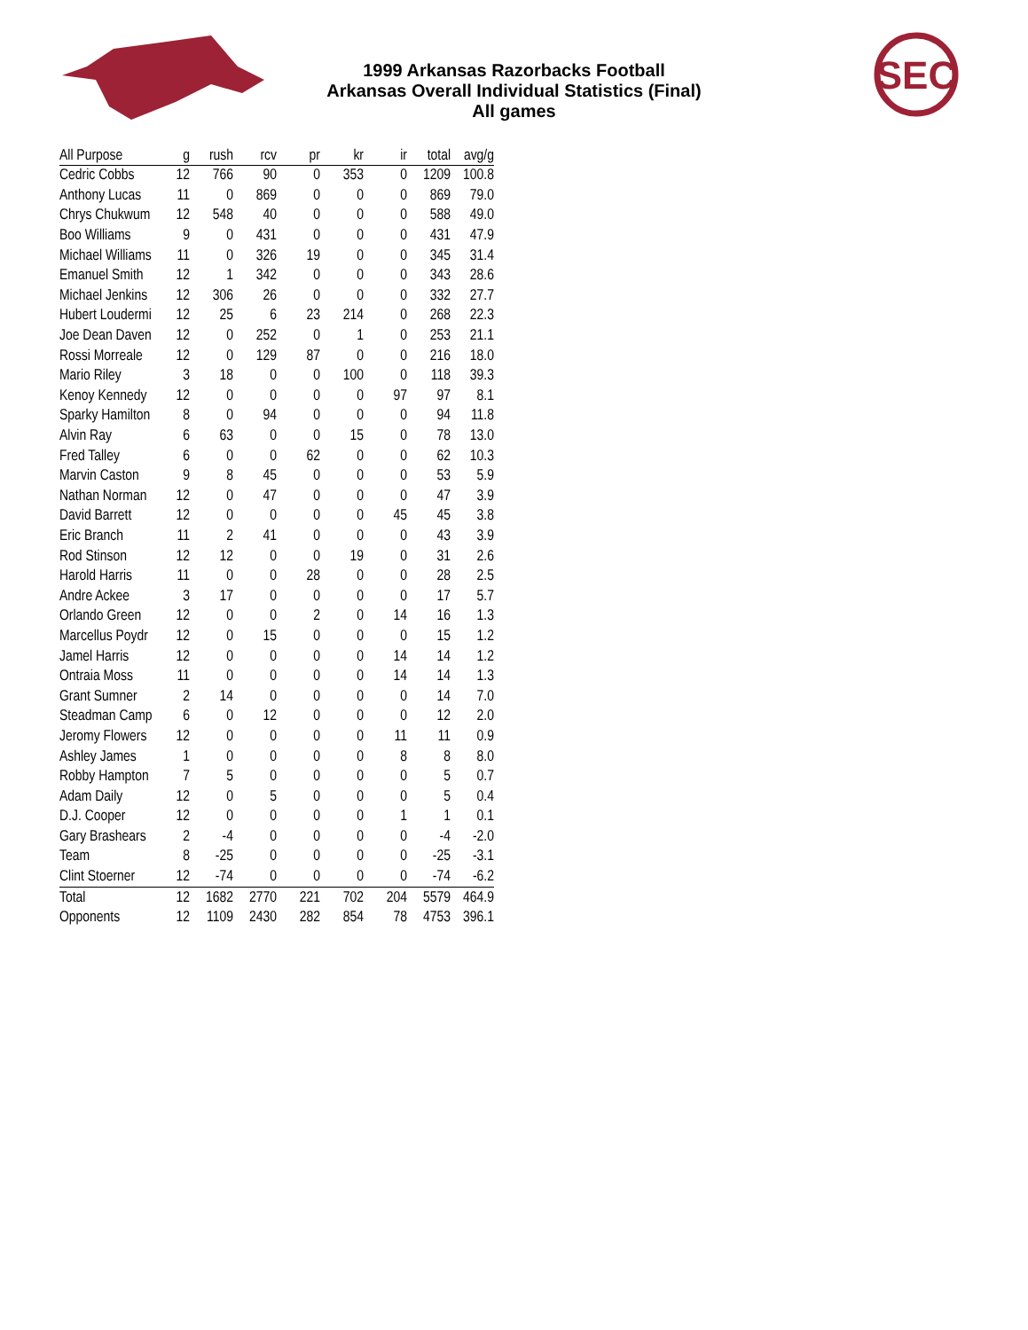SEC
1999 Arkansas Razorbacks Football
Arkansas Overall Individual Statistics (Final)
All games
| All Purpose | g | rush | rcv | pr | kr | ir | total | avg/g |
| --- | --- | --- | --- | --- | --- | --- | --- | --- |
| Cedric Cobbs | 12 | 766 | 90 | 0 | 353 | 0 | 1209 | 100.8 |
| Anthony Lucas | 11 | 0 | 869 | 0 | 0 | 0 | 869 | 79.0 |
| Chrys Chukwum | 12 | 548 | 40 | 0 | 0 | 0 | 588 | 49.0 |
| Boo Williams | 9 | 0 | 431 | 0 | 0 | 0 | 431 | 47.9 |
| Michael Williams | 11 | 0 | 326 | 19 | 0 | 0 | 345 | 31.4 |
| Emanuel Smith | 12 | 1 | 342 | 0 | 0 | 0 | 343 | 28.6 |
| Michael Jenkins | 12 | 306 | 26 | 0 | 0 | 0 | 332 | 27.7 |
| Hubert Loudermi | 12 | 25 | 6 | 23 | 214 | 0 | 268 | 22.3 |
| Joe Dean Daven | 12 | 0 | 252 | 0 | 1 | 0 | 253 | 21.1 |
| Rossi Morreale | 12 | 0 | 129 | 87 | 0 | 0 | 216 | 18.0 |
| Mario Riley | 3 | 18 | 0 | 0 | 100 | 0 | 118 | 39.3 |
| Kenoy Kennedy | 12 | 0 | 0 | 0 | 0 | 97 | 97 | 8.1 |
| Sparky Hamilton | 8 | 0 | 94 | 0 | 0 | 0 | 94 | 11.8 |
| Alvin Ray | 6 | 63 | 0 | 0 | 15 | 0 | 78 | 13.0 |
| Fred Talley | 6 | 0 | 0 | 62 | 0 | 0 | 62 | 10.3 |
| Marvin Caston | 9 | 8 | 45 | 0 | 0 | 0 | 53 | 5.9 |
| Nathan Norman | 12 | 0 | 47 | 0 | 0 | 0 | 47 | 3.9 |
| David Barrett | 12 | 0 | 0 | 0 | 0 | 45 | 45 | 3.8 |
| Eric Branch | 11 | 2 | 41 | 0 | 0 | 0 | 43 | 3.9 |
| Rod Stinson | 12 | 12 | 0 | 0 | 19 | 0 | 31 | 2.6 |
| Harold Harris | 11 | 0 | 0 | 28 | 0 | 0 | 28 | 2.5 |
| Andre Ackee | 3 | 17 | 0 | 0 | 0 | 0 | 17 | 5.7 |
| Orlando Green | 12 | 0 | 0 | 2 | 0 | 14 | 16 | 1.3 |
| Marcellus Poydr | 12 | 0 | 15 | 0 | 0 | 0 | 15 | 1.2 |
| Jamel Harris | 12 | 0 | 0 | 0 | 0 | 14 | 14 | 1.2 |
| Ontraia Moss | 11 | 0 | 0 | 0 | 0 | 14 | 14 | 1.3 |
| Grant Sumner | 2 | 14 | 0 | 0 | 0 | 0 | 14 | 7.0 |
| Steadman Camp | 6 | 0 | 12 | 0 | 0 | 0 | 12 | 2.0 |
| Jeromy Flowers | 12 | 0 | 0 | 0 | 0 | 11 | 11 | 0.9 |
| Ashley James | 1 | 0 | 0 | 0 | 0 | 8 | 8 | 8.0 |
| Robby Hampton | 7 | 5 | 0 | 0 | 0 | 0 | 5 | 0.7 |
| Adam Daily | 12 | 0 | 5 | 0 | 0 | 0 | 5 | 0.4 |
| D.J. Cooper | 12 | 0 | 0 | 0 | 0 | 1 | 1 | 0.1 |
| Gary Brashears | 2 | -4 | 0 | 0 | 0 | 0 | -4 | -2.0 |
| Team | 8 | -25 | 0 | 0 | 0 | 0 | -25 | -3.1 |
| Clint Stoerner | 12 | -74 | 0 | 0 | 0 | 0 | -74 | -6.2 |
| Total | 12 | 1682 | 2770 | 221 | 702 | 204 | 5579 | 464.9 |
| Opponents | 12 | 1109 | 2430 | 282 | 854 | 78 | 4753 | 396.1 |